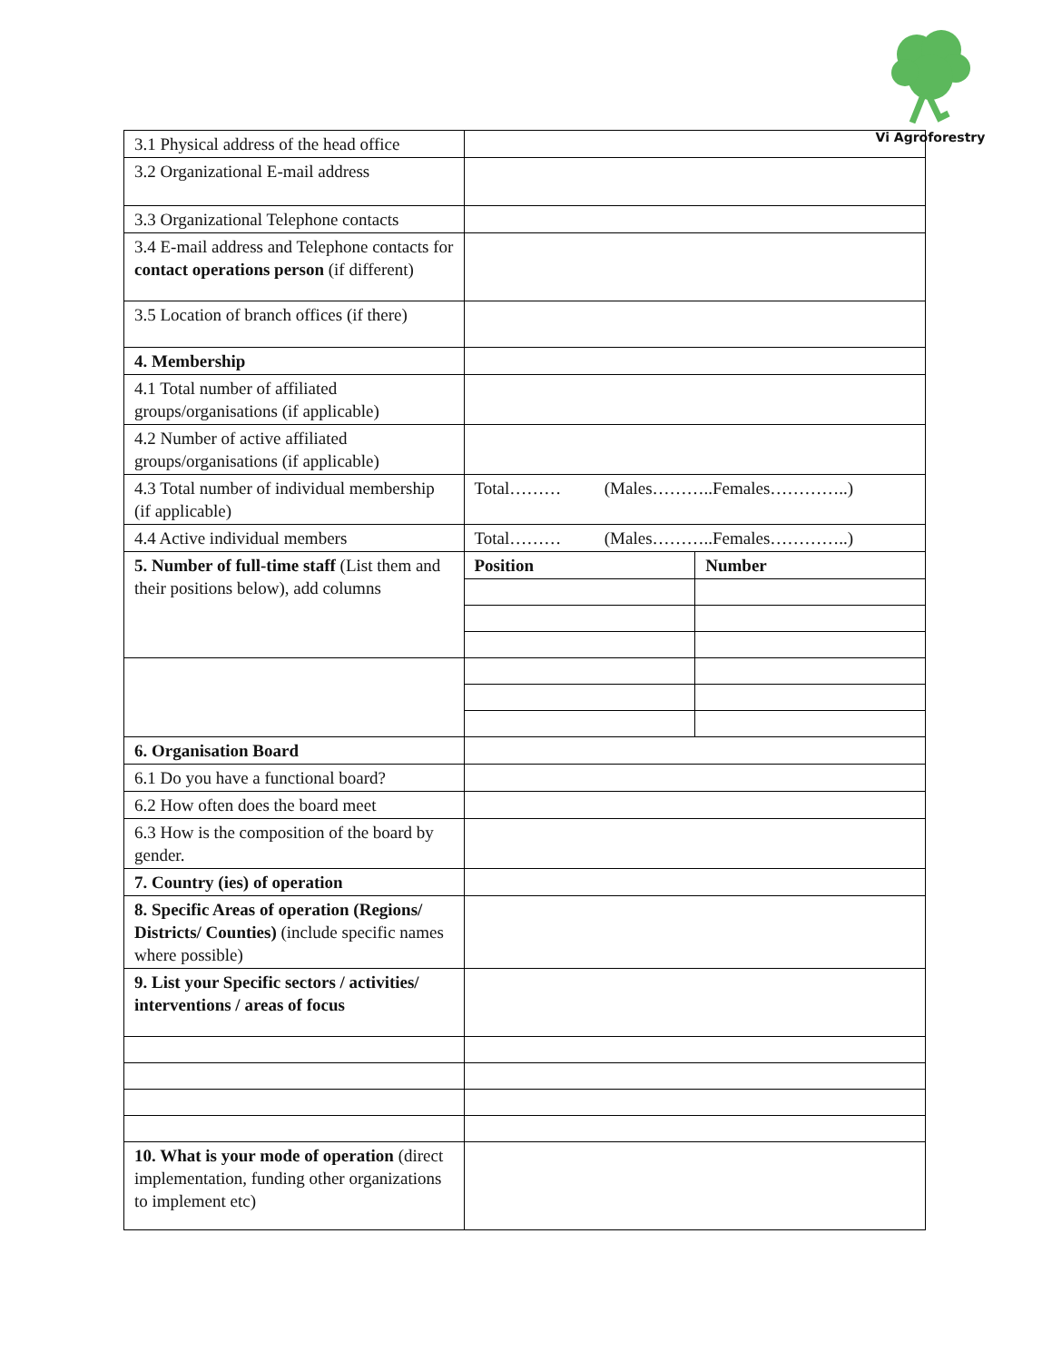Vi Agroforestry
| 3.1 Physical address of the head office | | |
| 3.2 Organizational E-mail address | | |
| 3.3 Organizational Telephone contacts | | |
| 3.4 E-mail address and Telephone contacts for contact operations person (if different) | | |
| 3.5 Location of branch offices (if there) | | |
| 4. Membership | | |
| 4.1 Total number of affiliated groups/organisations (if applicable) | | |
| 4.2 Number of active affiliated groups/organisations (if applicable) | | |
| 4.3 Total number of individual membership (if applicable) | Total……… (Males………..Females…………..) | |
| 4.4 Active individual members | Total……… (Males………..Females…………..) | |
| 5. Number of full-time staff (List them and their positions below), add columns | Position | Number |
| 6. Organisation Board | | |
| 6.1 Do you have a functional board? | | |
| 6.2 How often does the board meet | | |
| 6.3 How is the composition of the board by gender. | | |
| 7. Country (ies) of operation | | |
| 8. Specific Areas of operation (Regions/ Districts/ Counties) (include specific names where possible) | | |
| 9. List your Specific sectors / activities/ interventions / areas of focus | | |
| 10. What is your mode of operation (direct implementation, funding other organizations to implement etc) | | |